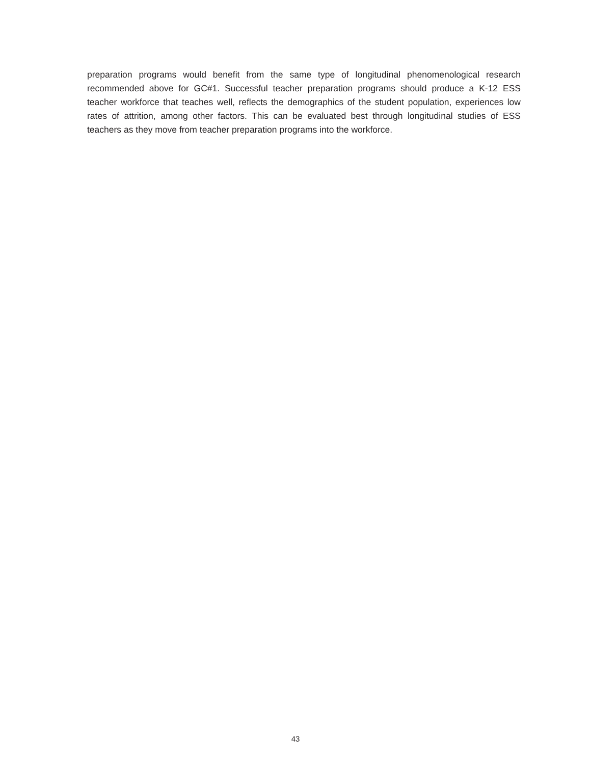preparation programs would benefit from the same type of longitudinal phenomenological research recommended above for GC#1. Successful teacher preparation programs should produce a K-12 ESS teacher workforce that teaches well, reflects the demographics of the student population, experiences low rates of attrition, among other factors. This can be evaluated best through longitudinal studies of ESS teachers as they move from teacher preparation programs into the workforce.
43